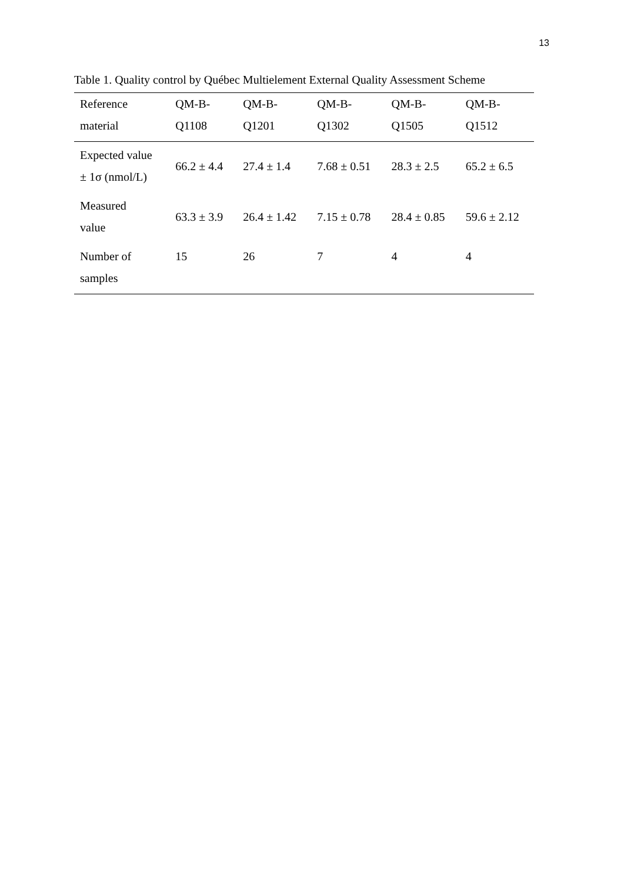13
Table 1. Quality control by Québec Multielement External Quality Assessment Scheme
| Reference material | QM-B- Q1108 | QM-B- Q1201 | QM-B- Q1302 | QM-B- Q1505 | QM-B- Q1512 |
| --- | --- | --- | --- | --- | --- |
| Expected value ± 1σ (nmol/L) | 66.2 ± 4.4 | 27.4 ± 1.4 | 7.68 ± 0.51 | 28.3 ± 2.5 | 65.2 ± 6.5 |
| Measured value | 63.3 ± 3.9 | 26.4 ± 1.42 | 7.15 ± 0.78 | 28.4 ± 0.85 | 59.6 ± 2.12 |
| Number of samples | 15 | 26 | 7 | 4 | 4 |